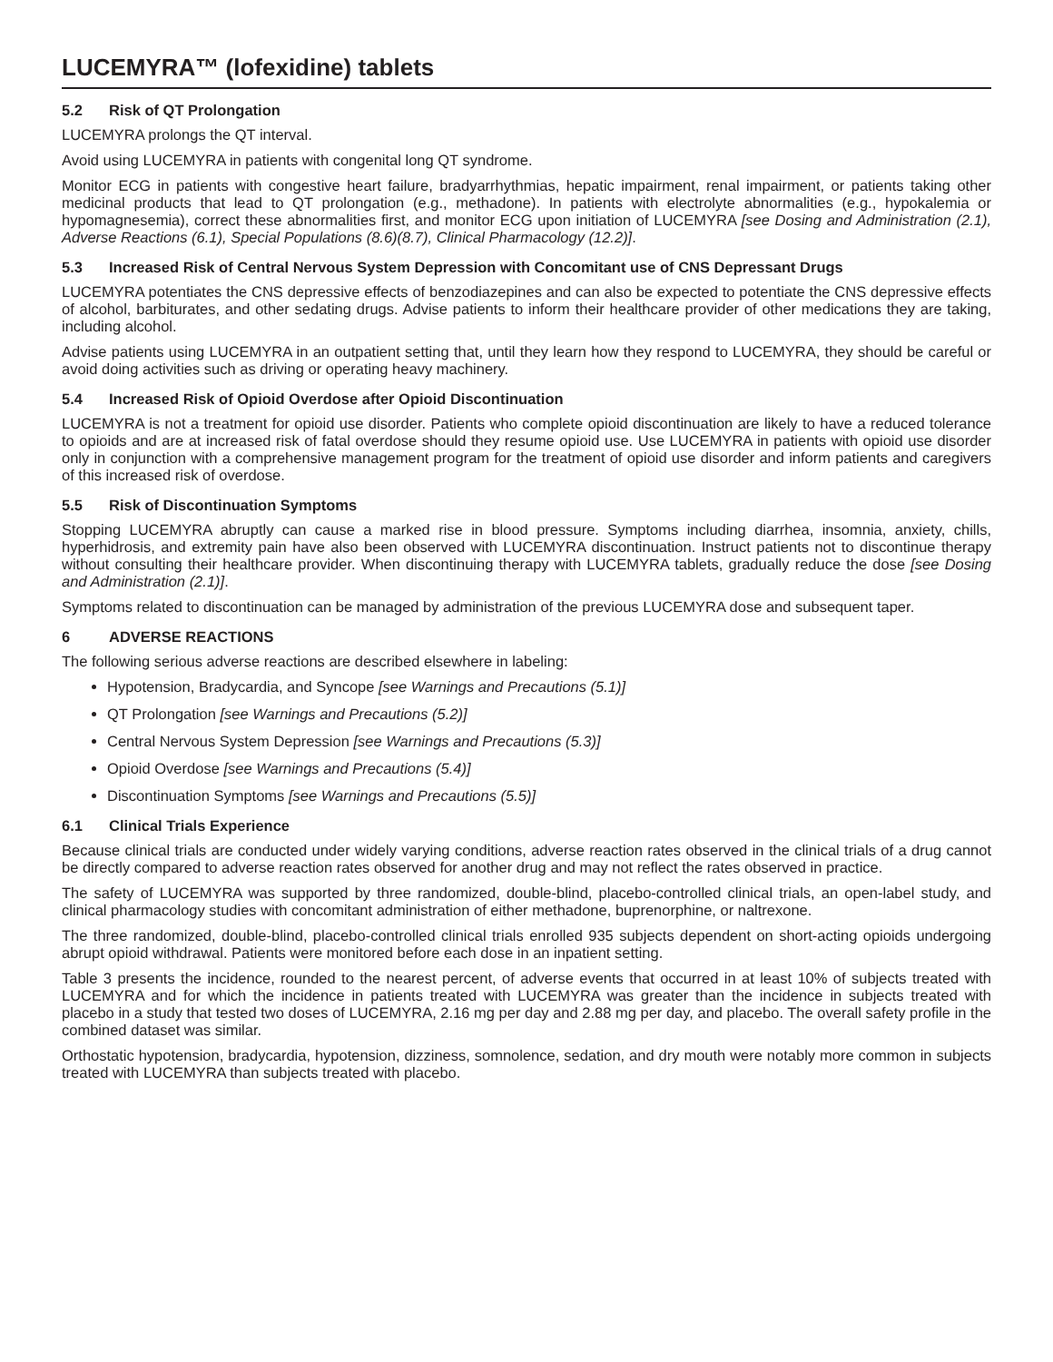LUCEMYRA™ (lofexidine) tablets
5.2 Risk of QT Prolongation
LUCEMYRA prolongs the QT interval.
Avoid using LUCEMYRA in patients with congenital long QT syndrome.
Monitor ECG in patients with congestive heart failure, bradyarrhythmias, hepatic impairment, renal impairment, or patients taking other medicinal products that lead to QT prolongation (e.g., methadone). In patients with electrolyte abnormalities (e.g., hypokalemia or hypomagnesemia), correct these abnormalities first, and monitor ECG upon initiation of LUCEMYRA [see Dosing and Administration (2.1), Adverse Reactions (6.1), Special Populations (8.6)(8.7), Clinical Pharmacology (12.2)].
5.3 Increased Risk of Central Nervous System Depression with Concomitant use of CNS Depressant Drugs
LUCEMYRA potentiates the CNS depressive effects of benzodiazepines and can also be expected to potentiate the CNS depressive effects of alcohol, barbiturates, and other sedating drugs. Advise patients to inform their healthcare provider of other medications they are taking, including alcohol.
Advise patients using LUCEMYRA in an outpatient setting that, until they learn how they respond to LUCEMYRA, they should be careful or avoid doing activities such as driving or operating heavy machinery.
5.4 Increased Risk of Opioid Overdose after Opioid Discontinuation
LUCEMYRA is not a treatment for opioid use disorder. Patients who complete opioid discontinuation are likely to have a reduced tolerance to opioids and are at increased risk of fatal overdose should they resume opioid use. Use LUCEMYRA in patients with opioid use disorder only in conjunction with a comprehensive management program for the treatment of opioid use disorder and inform patients and caregivers of this increased risk of overdose.
5.5 Risk of Discontinuation Symptoms
Stopping LUCEMYRA abruptly can cause a marked rise in blood pressure. Symptoms including diarrhea, insomnia, anxiety, chills, hyperhidrosis, and extremity pain have also been observed with LUCEMYRA discontinuation. Instruct patients not to discontinue therapy without consulting their healthcare provider. When discontinuing therapy with LUCEMYRA tablets, gradually reduce the dose [see Dosing and Administration (2.1)].
Symptoms related to discontinuation can be managed by administration of the previous LUCEMYRA dose and subsequent taper.
6 ADVERSE REACTIONS
The following serious adverse reactions are described elsewhere in labeling:
Hypotension, Bradycardia, and Syncope [see Warnings and Precautions (5.1)]
QT Prolongation [see Warnings and Precautions (5.2)]
Central Nervous System Depression [see Warnings and Precautions (5.3)]
Opioid Overdose [see Warnings and Precautions (5.4)]
Discontinuation Symptoms [see Warnings and Precautions (5.5)]
6.1 Clinical Trials Experience
Because clinical trials are conducted under widely varying conditions, adverse reaction rates observed in the clinical trials of a drug cannot be directly compared to adverse reaction rates observed for another drug and may not reflect the rates observed in practice.
The safety of LUCEMYRA was supported by three randomized, double-blind, placebo-controlled clinical trials, an open-label study, and clinical pharmacology studies with concomitant administration of either methadone, buprenorphine, or naltrexone.
The three randomized, double-blind, placebo-controlled clinical trials enrolled 935 subjects dependent on short-acting opioids undergoing abrupt opioid withdrawal. Patients were monitored before each dose in an inpatient setting.
Table 3 presents the incidence, rounded to the nearest percent, of adverse events that occurred in at least 10% of subjects treated with LUCEMYRA and for which the incidence in patients treated with LUCEMYRA was greater than the incidence in subjects treated with placebo in a study that tested two doses of LUCEMYRA, 2.16 mg per day and 2.88 mg per day, and placebo. The overall safety profile in the combined dataset was similar.
Orthostatic hypotension, bradycardia, hypotension, dizziness, somnolence, sedation, and dry mouth were notably more common in subjects treated with LUCEMYRA than subjects treated with placebo.